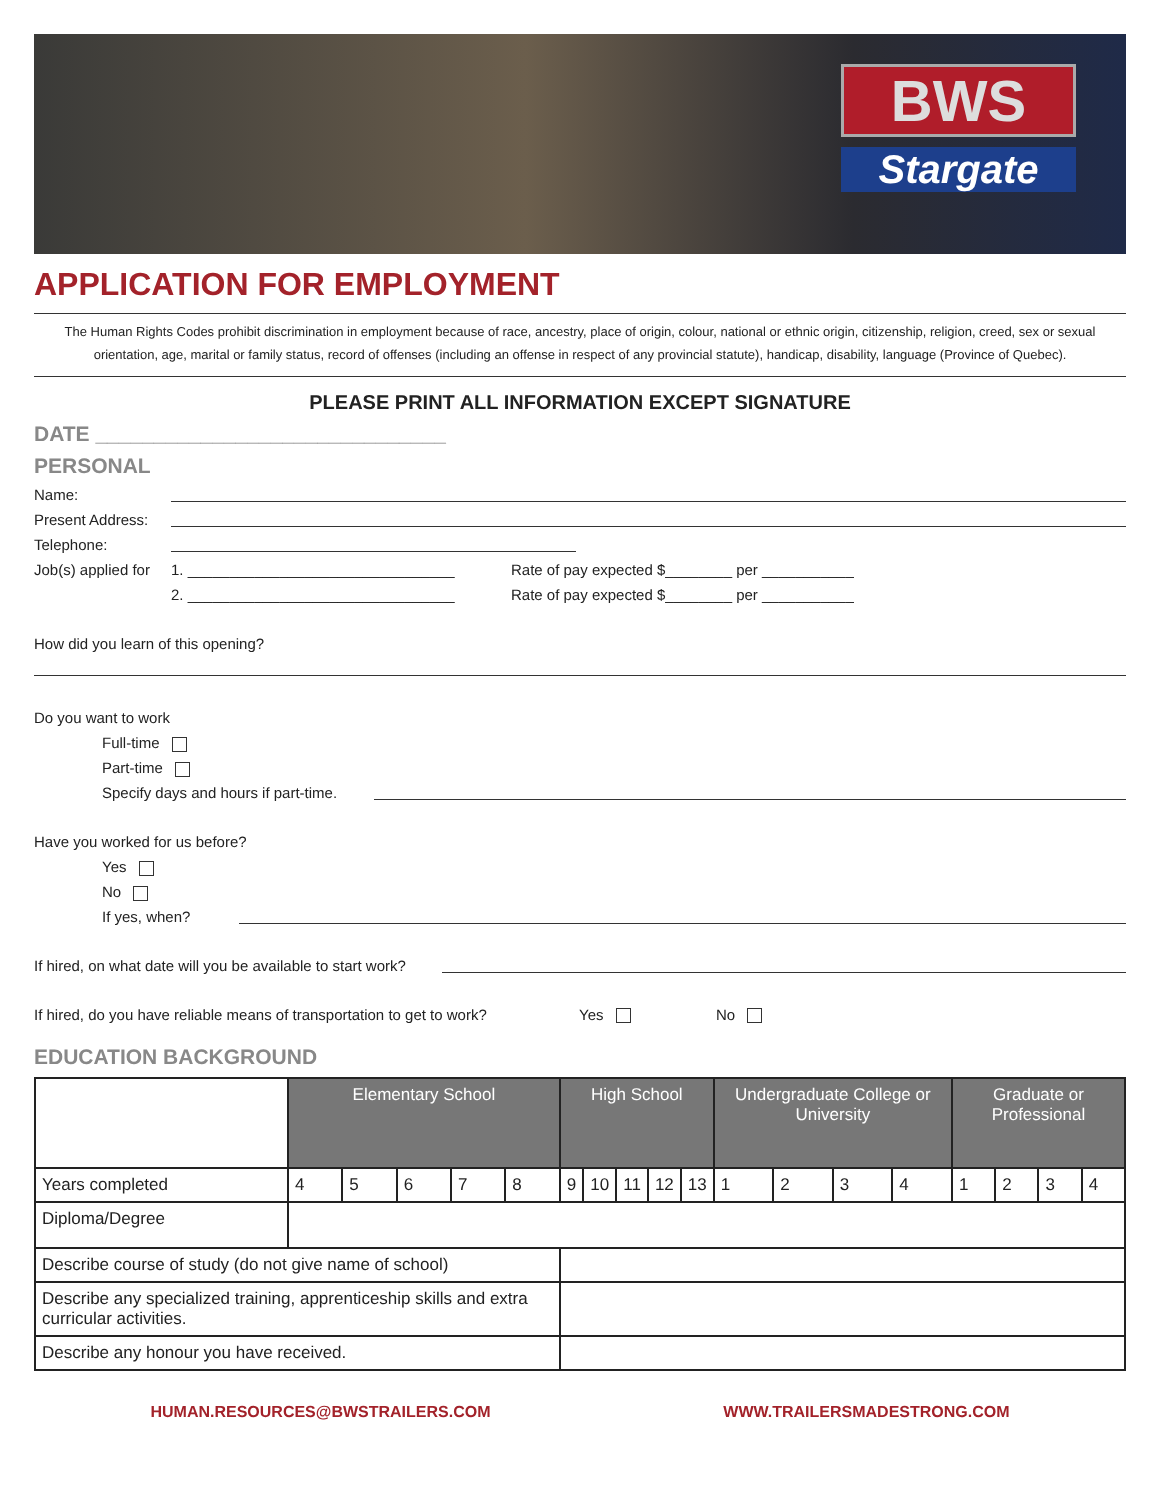BWS
Stargate
APPLICATION FOR EMPLOYMENT
The Human Rights Codes prohibit discrimination in employment because of race, ancestry, place of origin, colour, national or ethnic origin, citizenship, religion, creed, sex or sexual orientation, age, marital or family status, record of offenses (including an offense in respect of any provincial statute), handicap, disability, language (Province of Quebec).
PLEASE PRINT ALL INFORMATION EXCEPT SIGNATURE
DATE ______________________________
PERSONAL
Name:
Present Address:
Telephone:
Job(s) applied for 1. ________________________________ Rate of pay expected $________ per ___________
2. ________________________________ Rate of pay expected $________ per ___________
How did you learn of this opening?
Do you want to work
Full-time
Part-time
Specify days and hours if part-time.
Have you worked for us before?
Yes
No
If yes, when?
If hired, on what date will you be available to start work?
If hired, do you have reliable means of transportation to get to work? Yes No
EDUCATION BACKGROUND
| | Elementary School | | | | | High School | | | | | Undergraduate College or University | | | | Graduate or Professional | | | |
| Years completed | 4 | 5 | 6 | 7 | 8 | 9 | 10 | 11 | 12 | 13 | 1 | 2 | 3 | 4 | 1 | 2 | 3 | 4 |
| Diploma/Degree | | | | | | | | | | | | | | | | | | |
| Describe course of study (do not give name of school) | | | | | | | | | | | | | | | | | | |
| Describe any specialized training, apprenticeship skills and extra curricular activities. | | | | | | | | | | | | | | | | | | |
| Describe any honour you have received. | | | | | | | | | | | | | | | | | | |
HUMAN.RESOURCES@BWSTRAILERS.COM WWW.TRAILERSMADESTRONG.COM